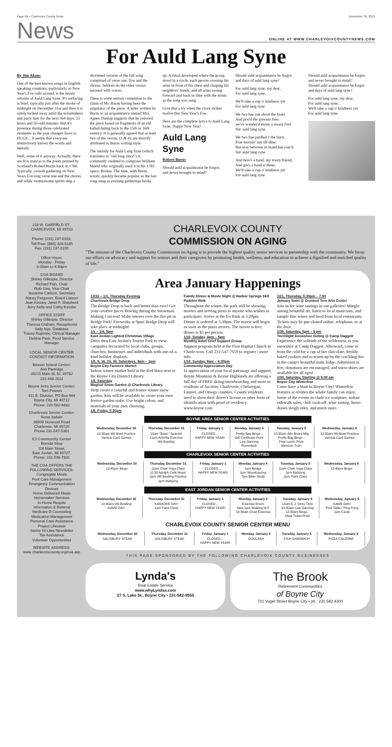Page 6A • Charlevoix County News December 30, 2015
News ONLINE AT WWW.CHARLEVOIXCOUNTYNEWS.COM
For Auld Lang Syne
By Jim Akans
One of the best known songs in English speaking countries, particularly as New Year's Eve rolls around, is the hearty refrains of Auld Lang Syne. It's surfacing is brief, typically just after the stroke of midnight on December 31st and then it is safely tucked away amid the noisemakers and party hats for the next 364 days, 23 hours and 50-odd minutes. But it's presence during those celebrated moments as the year changes faces is HUGE…it seems that everyone instinctively knows the words and melody.
Well, some of it anyway. Actually, there are five stanzas to the poem penned by Scotland's Robert Burns back in 1788. Typically, crowds gathering on New Years Eve sing verse one and the chorus, and while venturesome spirits sing a shortened version of the full song comprised of verse one, five and the chorus. Seldom do the other versus resound with voices.
There is some serious contention to the claim of Mr. Burns having been the originator of the piece. A letter written by Burns to an acquaintance named Mrs. Agnes Dunlop suggests that he restored the piece based on fragments of an old ballad dating back to the 15th or 16th century. It is generally agreed that at least two of the versus, (3 & 4), are directly attributed to Burns writing style.
The melody for Auld Lang Syne (which translates to "old long since") is commonly credited to composer William Shield who originally used it in his 1783 opera; Rosina. The tune, with Burns words, quickly became popular as the last song sung as evening gatherings broke up. A ritual developed where the group stood in a circle, each person crossing his arms in front of his chest and clasping his neighbors' hands, and all arms swung forward and back in time with the music as the song was sung.
Give that a try when the clock strikes twelve this New Year's Eve.
Here are the complete lyrics to Auld Lang Syne. Happy New Year!
Auld Lang Syne
Robert Burns
Should auld acquaintance be forgot,
and never brought to mind?
Should auld acquaintance be forgot
and days of auld lang syne?
For auld lang syne, my dear,
For auld lang syne,
We'll take a cup o' kindness yet
For auld lang syne
We twa hae run aboot the braes
And pou'd the gowans fine;
we've wander'd mony a weary foot
Sin' auld lang syne
We two hae paidled i' the burn,
Frae mornin' sun till dine;
But seas between us braid hae roar'd
Sin' auld lang syne
And here's a hand, my trusty friend,
And gie's a hand o' thine;
We'll take a cup o' kindness yet
For auld lang syne
Should auld acquaintance be forgot,
and never brought to mind?
Should auld acquaintance be forgot
and days of auld lang syne?
For auld lang syne, my dear,
For auld lang syne,
We'll take a cup o' kindness yet
For auld lang syne
218 W. GARFIELD ST., CHARLEVOIX, MI 49720
Phone: (231) 237-0103,
Toll Free: (866) 428-5185
Fax: (231) 237-0105
Office Hours:
Monday - Friday
8:30am to 4:30pm
COA BOARD
Shirley Gillespie, Director
Richard Fish, Chair
Ruth Gee, Vice-Chair
Suzanne Carlson, Secretary
Nancy Ferguson, Board Liaison
Jean Kinsley, Janet F. Shepherd
Jerry Kelts and Cathy Kessler
OFFICE STAFF
Shirley Gillespie, Director
Theresa Graham, Receptionist
Sally Nye, Database
Tracey Rupinski, Clinical Manager
Debbie Peck, Food Service Manager
LOCAL SENIOR CENTER CONTACT INFORMATION
Beaver Island Center:
Ann Partridge
26215 Main St, BI, 49782
231-448-2022
Boyne Area Senior Center:
Terri Powers
411 E. Division, PO Box 964
Boyne City, MI 49712
Phone: 231-582-6682
Charlevoix Senior Center:
Nona Jadwin
06906 Norwood Road
Charlevoix, MI 49720
Phone 231-547-5361
EJ Community Center
Brenda Skop
116 Main Street,
East Jordan, MI 49727,
Phone: 231-536-7831
THE COA OFFERS THE FOLLOWING SERVICES:
Congregate Meals
Foot Care Management
Emergency Communication Devices
Home Delivered Meals
Homemaker Services
In-Home Respite
Information & Referral
Medicare D Counseling
Medication Management
Personal Care Assistance
Project Lifesaver
Senior Hi-Lites Newsletter
Tax Assistance
Volunteer Opportunities
WEBSITE ADDRESS:
www.charlevoixcounty.org/coa.asp
CHARLEVOIX COUNTY
COMMISSION ON AGING
"The mission of the Charlevoix County Commission on Aging is to provide the highest quality senior services in partnership with the community. We focus our efforts on advocacy and support for seniors and their caregivers by promoting health, wellness, and education to achieve a dignified and enriched quality of life."
Area January Happenings
12/31 – 1/1, Thursday Evening
Charlevoix Bridge Drop
The Bridge Drop is back and better than ever! Get your creative juices flowing during the Snowman Making Con-test! Make smores over the fire pit in Bridge Park! Fireworks at 9pm! Bridge Drop will take place at midnight!
1/1 – 1/4, 5pm
East Jordan Lighted Christmas Village
Drive thru East Jordan's Tourist Park to view campsites decorated by local clubs, groups, churches, businesses and individuals with one-of-a-kind holiday displays.
1/2, 9, 16, 23, 30, Saturdays, 9am – 1pm
Boyne City Farmers' Market
Indoor winter market held in the Red Barn next to the Boyne City District Library.
1/2, Saturday
Magical Snow Garden @ Charlevoix Library
Help create a colorful and festive winter snow garden. Kits will be available to create your own festive garden stake. Use bright colors, and materials of your own choosing.
1/8, Friday, 5:20pm
Family Dinner & Movie Night @ Harbor Springs Sk8 Park/Ice Rink
Throughout the winter, the park will be showing movies and serving pizza to anyone who wishes to participate. Arrive at the Ice Rink at 5:20pm. Dinner is ordered at 5:30pm. The movie will begin as soon as the pizza arrives. The movie is free; dinner is $5 per person.
1/10, Sunday, 4pm – 5pm
Monthly Adult Grief Support Group
Support program held at the First Baptist Church in Charle-voix. Call 231-547-7659 to register / more info.
1/10, Sunday, 9am – 4:30pm
Community Appreciation Day
In appreciation of your local patronage and support, Boyne Mountain & Boyne Highlands are offering a full day of FREE skiing/snowboarding and more to residents of An-trim, Charlevoix, Cheboygan, Emmet, and Otsego counties. County residents need to show their driver's license or other form of identification with proof of residency. www.boyne.com
1/21, Thursday, 5:30pm – 7:00
January Swirl @ Crooked Tree Arts Center
Join us for wine tastings in our galleries! Mingle among beautiful art, listen to local musicians, and sample fine wines and food from local restaurants. Tickets may be pur-chased online, telephone, or at the door.
1/30, Saturday, 5pm – 9 pm
Torchlight Snowshoe Outing @ Camp Daggett
Experience the solitude of the wilderness as you snowshoe at Camp Daggett. Afterward, come in from the cold for a cup of hot chocolate, freshly baked cookies and to warm-up by the crackling fire in the camp's beautiful main lodge. Admission is free, donations are encouraged, and snow-shoes are available for all ages!
1/30, Saturday, Starting @ 9:00 am
Boyne City Winterfest
Come have a blast in Boyne City! Winterfest features ac-tivities the whole family can enjoy. Some of the events in-clude ice sculpture, indoor sidewalk sales, chili cook-off, wine tasting, horse-drawn sleigh rides, and much more.
BOYNE AREA SENIOR CENTER ACTIVITIES
| Wednesday, December 30 | Thursday, December 31 | Friday, January 1 | Monday, January 4 | Tuesday, January 5 | Wednesday, January 6 |
| --- | --- | --- | --- | --- | --- |
| 10:30am Wii Bowl Practice Various Card Games | 10am "Basic" Spanish 11am Arthritis Exercise Wii Bowling | CLOSED… HAPPY NEW YEAR! | Pretty-Bag Bingo - Gift Certificate Prize Line Dancing Rummikub | 10:30am Adv Board Mtg Pretty-Bag Bingo - Free Lunch Prize Mexican Train | 10:30am Wii Bowl Practice Various Card Games |
CHARLEVOIX SENIOR CENTER ACTIVITIES
| Wednesday, December 30 | Thursday, December 31 | Friday, January 1 | Monday, January 4 | Tuesday, January 5 | Wednesday, January 6 |
| --- | --- | --- | --- | --- | --- |
| 12:45pm Bingo | 11am Chair Yoga Class 11:30 Adolph Cwik Music 1pm Wii Bowling Practice 1pm Mahjong | CLOSED… HAPPY NEW YEAR! | 1pm Bridge 1pm Woodcarving 7pm Bible Study | 11am Chair Yoga Class 1pm Mahjong 1pm Paint Class | 12:45pm Bingo |
EAST JORDAN SENIOR CENTER ACTIVITIES
| Wednesday, December 30 | Thursday, December 31 | Friday, January 1 | Monday, January 4 | Tuesday, January 5 | Wednesday, January 6 |
| --- | --- | --- | --- | --- | --- |
| 10:30am Wii Bowling GAME DAY! | KARAOKE DAY! 1pm Paint Class | CLOSED… HAPPY NEW YEAR! | Exercise Room 8am-1pm Walking M-F 10:30am Chair Exercise | 10am E.J. Story Time 10:30am Line Dancing 12:30pm Bingo - Meal Ticket Prize | GAME DAY! Pool Table / Ping Pong 1pm Cards |
CHARLEVOIX COUNTY SENIOR CENTER MENU
| Wednesday, December 30 | Thursday, December 31 | Friday, January 1 | Monday, January 4 | Tuesday, January 5 | Wednesday, January 6 |
| --- | --- | --- | --- | --- | --- |
| SALISBURY STEAK | SALISBURY STEAK | CLOSED… HAPPY NEW YEAR! | GOULASH | FISH SANDWICH | PIZZA CALZONE |
THIS PAGE SPONSORED BY THE FOLLOWING CHARLEVOIX COUNTY BUSINESSES
Lynda's
Real Estate Service
www.whyLyndas.com
27 S. Lake St., Boyne City • 231-582-9555
The Brook
Retirement Communities
of Boyne City
701 Vogel Street Boyne City • ph.: 231.582.4300